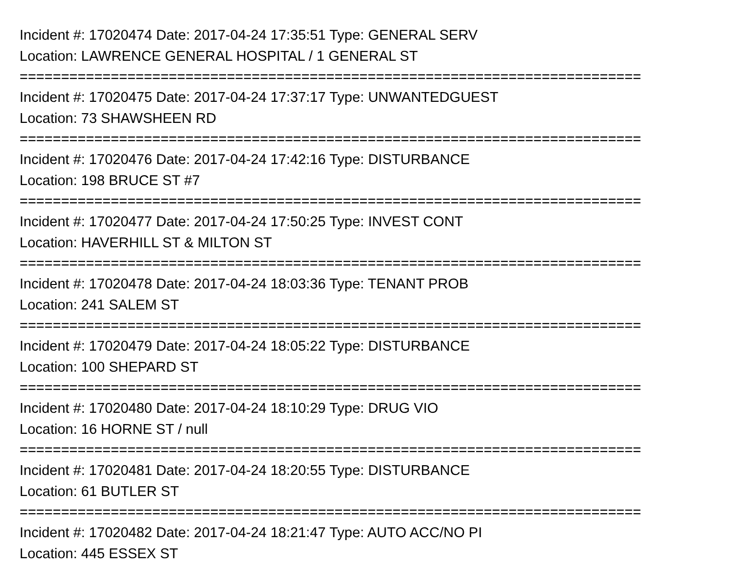Incident #: 17020474 Date: 2017-04-24 17:35:51 Type: GENERAL SERV
Location: LAWRENCE GENERAL HOSPITAL / 1 GENERAL ST
===========================================================================
Incident #: 17020475 Date: 2017-04-24 17:37:17 Type: UNWANTEDGUEST
Location: 73 SHAWSHEEN RD
===========================================================================
Incident #: 17020476 Date: 2017-04-24 17:42:16 Type: DISTURBANCE
Location: 198 BRUCE ST #7
===========================================================================
Incident #: 17020477 Date: 2017-04-24 17:50:25 Type: INVEST CONT
Location: HAVERHILL ST & MILTON ST
===========================================================================
Incident #: 17020478 Date: 2017-04-24 18:03:36 Type: TENANT PROB
Location: 241 SALEM ST
===========================================================================
Incident #: 17020479 Date: 2017-04-24 18:05:22 Type: DISTURBANCE
Location: 100 SHEPARD ST
===========================================================================
Incident #: 17020480 Date: 2017-04-24 18:10:29 Type: DRUG VIO
Location: 16 HORNE ST / null
===========================================================================
Incident #: 17020481 Date: 2017-04-24 18:20:55 Type: DISTURBANCE
Location: 61 BUTLER ST
===========================================================================
Incident #: 17020482 Date: 2017-04-24 18:21:47 Type: AUTO ACC/NO PI
Location: 445 ESSEX ST